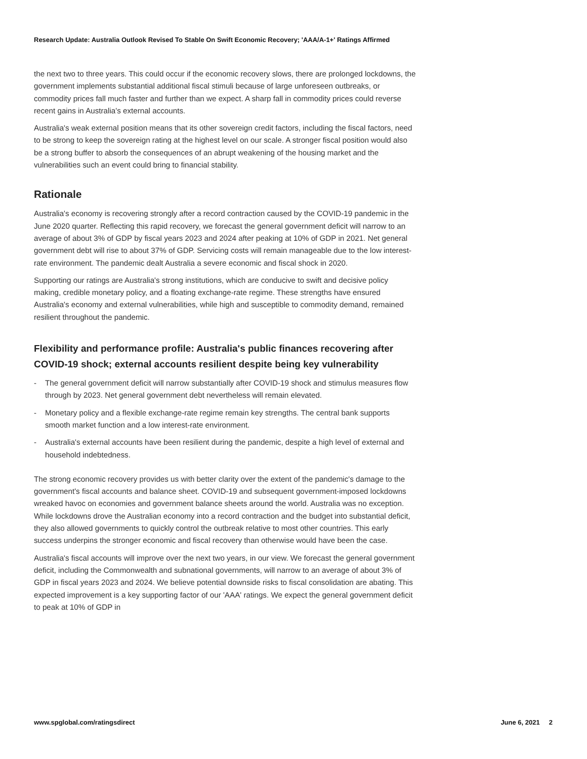Research Update: Australia Outlook Revised To Stable On Swift Economic Recovery; 'AAA/A-1+' Ratings Affirmed
the next two to three years. This could occur if the economic recovery slows, there are prolonged lockdowns, the government implements substantial additional fiscal stimuli because of large unforeseen outbreaks, or commodity prices fall much faster and further than we expect. A sharp fall in commodity prices could reverse recent gains in Australia's external accounts.
Australia's weak external position means that its other sovereign credit factors, including the fiscal factors, need to be strong to keep the sovereign rating at the highest level on our scale. A stronger fiscal position would also be a strong buffer to absorb the consequences of an abrupt weakening of the housing market and the vulnerabilities such an event could bring to financial stability.
Rationale
Australia's economy is recovering strongly after a record contraction caused by the COVID-19 pandemic in the June 2020 quarter. Reflecting this rapid recovery, we forecast the general government deficit will narrow to an average of about 3% of GDP by fiscal years 2023 and 2024 after peaking at 10% of GDP in 2021. Net general government debt will rise to about 37% of GDP. Servicing costs will remain manageable due to the low interest-rate environment. The pandemic dealt Australia a severe economic and fiscal shock in 2020.
Supporting our ratings are Australia's strong institutions, which are conducive to swift and decisive policy making, credible monetary policy, and a floating exchange-rate regime. These strengths have ensured Australia's economy and external vulnerabilities, while high and susceptible to commodity demand, remained resilient throughout the pandemic.
Flexibility and performance profile: Australia's public finances recovering after COVID-19 shock; external accounts resilient despite being key vulnerability
- The general government deficit will narrow substantially after COVID-19 shock and stimulus measures flow through by 2023. Net general government debt nevertheless will remain elevated.
- Monetary policy and a flexible exchange-rate regime remain key strengths. The central bank supports smooth market function and a low interest-rate environment.
- Australia's external accounts have been resilient during the pandemic, despite a high level of external and household indebtedness.
The strong economic recovery provides us with better clarity over the extent of the pandemic's damage to the government's fiscal accounts and balance sheet. COVID-19 and subsequent government-imposed lockdowns wreaked havoc on economies and government balance sheets around the world. Australia was no exception. While lockdowns drove the Australian economy into a record contraction and the budget into substantial deficit, they also allowed governments to quickly control the outbreak relative to most other countries. This early success underpins the stronger economic and fiscal recovery than otherwise would have been the case.
Australia's fiscal accounts will improve over the next two years, in our view. We forecast the general government deficit, including the Commonwealth and subnational governments, will narrow to an average of about 3% of GDP in fiscal years 2023 and 2024. We believe potential downside risks to fiscal consolidation are abating. This expected improvement is a key supporting factor of our 'AAA' ratings. We expect the general government deficit to peak at 10% of GDP in
www.spglobal.com/ratingsdirect June 6, 2021 2